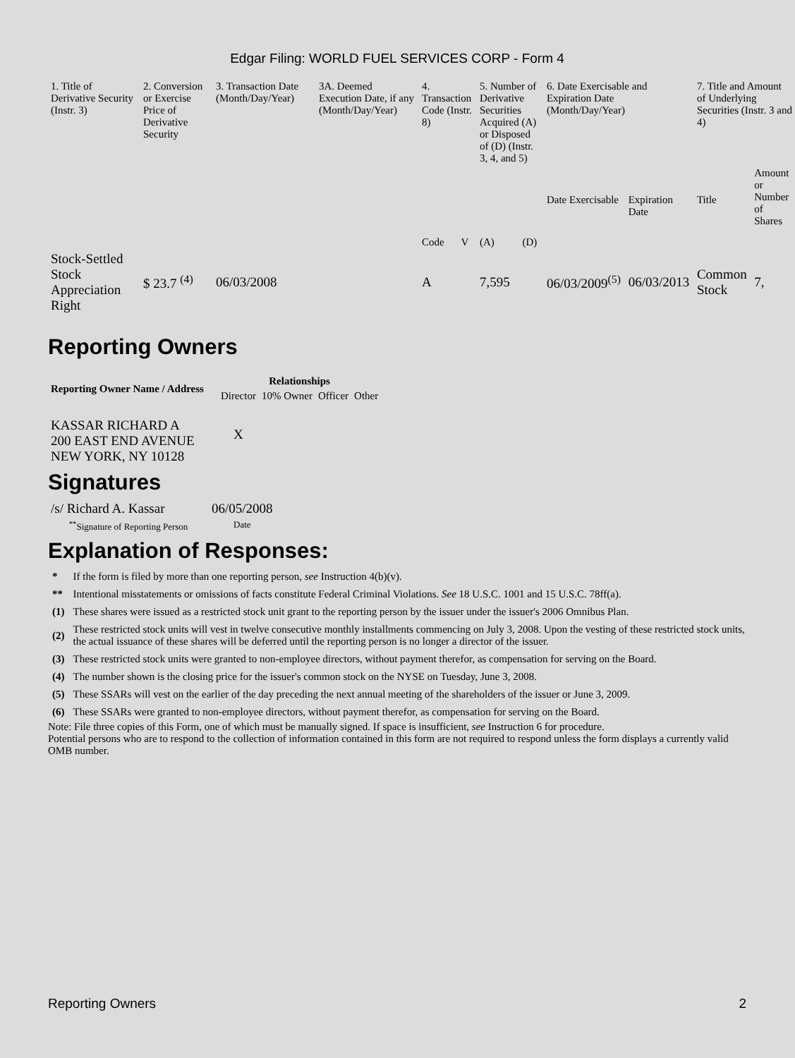Edgar Filing: WORLD FUEL SERVICES CORP - Form 4
| 1. Title of Derivative Security (Instr. 3) | 2. Conversion or Exercise Price of Derivative Security | 3. Transaction Date (Month/Day/Year) | 3A. Deemed Execution Date, if any (Month/Day/Year) | 4. Transaction Code (Instr. 8) | | 5. Number of Derivative Securities Acquired (A) or Disposed of (D) (Instr. 3, 4, and 5) | | 6. Date Exercisable and Expiration Date (Month/Day/Year) | | 7. Title and Amount of Underlying Securities (Instr. 3 and 4) | |
| | | | | Code | V | (A) | (D) | Date Exercisable | Expiration Date | Title | Amount or Number of Shares |
| Stock-Settled Stock Appreciation Right | $ 23.7 <sup>(4)</sup> | 06/03/2008 | | A | | 7,595 | | 06/03/2009<sup>(5)</sup> | 06/03/2013 | Common Stock | 7, |
Reporting Owners
| Reporting Owner Name / Address | Relationships | | | |
| --- | --- | --- | --- | --- |
| | Director | 10% Owner | Officer | Other |
| KASSAR RICHARD A 200 EAST END AVENUE NEW YORK, NY 10128 | X | | | |
Signatures
| /s/ Richard A. Kassar | 06/05/2008 |
| <sup>**</sup> Signature of Reporting Person | Date |
Explanation of Responses:
| * | If the form is filed by more than one reporting person, see Instruction 4(b)(v). |
| ** | Intentional misstatements or omissions of facts constitute Federal Criminal Violations. See 18 U.S.C. 1001 and 15 U.S.C. 78ff(a). |
| (1) | These shares were issued as a restricted stock unit grant to the reporting person by the issuer under the issuer's 2006 Omnibus Plan. |
| (2) | These restricted stock units will vest in twelve consecutive monthly installments commencing on July 3, 2008. Upon the vesting of these restricted stock units, the actual issuance of these shares will be deferred until the reporting person is no longer a director of the issuer. |
| (3) | These restricted stock units were granted to non-employee directors, without payment therefor, as compensation for serving on the Board. |
| (4) | The number shown is the closing price for the issuer's common stock on the NYSE on Tuesday, June 3, 2008. |
| (5) | These SSARs will vest on the earlier of the day preceding the next annual meeting of the shareholders of the issuer or June 3, 2009. |
| (6) | These SSARs were granted to non-employee directors, without payment therefor, as compensation for serving on the Board. |
Note: File three copies of this Form, one of which must be manually signed. If space is insufficient, see Instruction 6 for procedure.
Potential persons who are to respond to the collection of information contained in this form are not required to respond unless the form displays a currently valid OMB number.
Reporting Owners 2